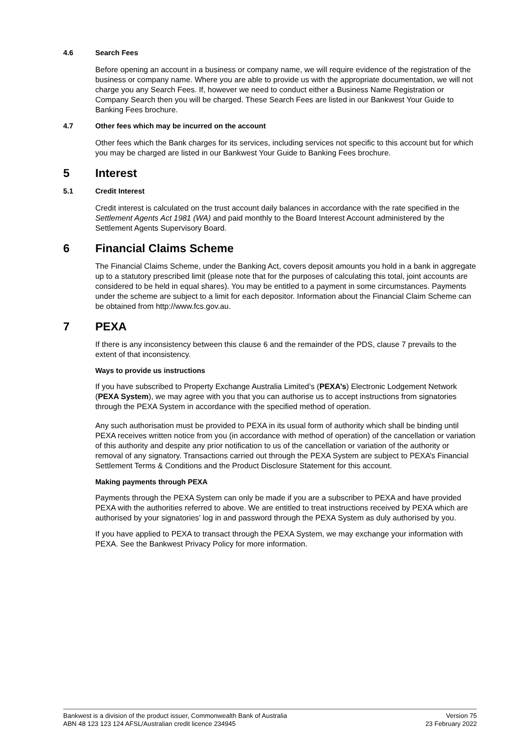4.6 Search Fees
Before opening an account in a business or company name, we will require evidence of the registration of the business or company name. Where you are able to provide us with the appropriate documentation, we will not charge you any Search Fees. If, however we need to conduct either a Business Name Registration or Company Search then you will be charged. These Search Fees are listed in our Bankwest Your Guide to Banking Fees brochure.
4.7 Other fees which may be incurred on the account
Other fees which the Bank charges for its services, including services not specific to this account but for which you may be charged are listed in our Bankwest Your Guide to Banking Fees brochure.
5 Interest
5.1 Credit Interest
Credit interest is calculated on the trust account daily balances in accordance with the rate specified in the Settlement Agents Act 1981 (WA) and paid monthly to the Board Interest Account administered by the Settlement Agents Supervisory Board.
6 Financial Claims Scheme
The Financial Claims Scheme, under the Banking Act, covers deposit amounts you hold in a bank in aggregate up to a statutory prescribed limit (please note that for the purposes of calculating this total, joint accounts are considered to be held in equal shares). You may be entitled to a payment in some circumstances. Payments under the scheme are subject to a limit for each depositor. Information about the Financial Claim Scheme can be obtained from http://www.fcs.gov.au.
7 PEXA
If there is any inconsistency between this clause 6 and the remainder of the PDS, clause 7 prevails to the extent of that inconsistency.
Ways to provide us instructions
If you have subscribed to Property Exchange Australia Limited’s (PEXA’s) Electronic Lodgement Network (PEXA System), we may agree with you that you can authorise us to accept instructions from signatories through the PEXA System in accordance with the specified method of operation.
Any such authorisation must be provided to PEXA in its usual form of authority which shall be binding until PEXA receives written notice from you (in accordance with method of operation) of the cancellation or variation of this authority and despite any prior notification to us of the cancellation or variation of the authority or removal of any signatory. Transactions carried out through the PEXA System are subject to PEXA’s Financial Settlement Terms & Conditions and the Product Disclosure Statement for this account.
Making payments through PEXA
Payments through the PEXA System can only be made if you are a subscriber to PEXA and have provided PEXA with the authorities referred to above. We are entitled to treat instructions received by PEXA which are authorised by your signatories’ log in and password through the PEXA System as duly authorised by you.
If you have applied to PEXA to transact through the PEXA System, we may exchange your information with PEXA. See the Bankwest Privacy Policy for more information.
Bankwest is a division of the product issuer, Commonwealth Bank of Australia
ABN 48 123 123 124 AFSL/Australian credit licence 234945
Version 75
23 February 2022